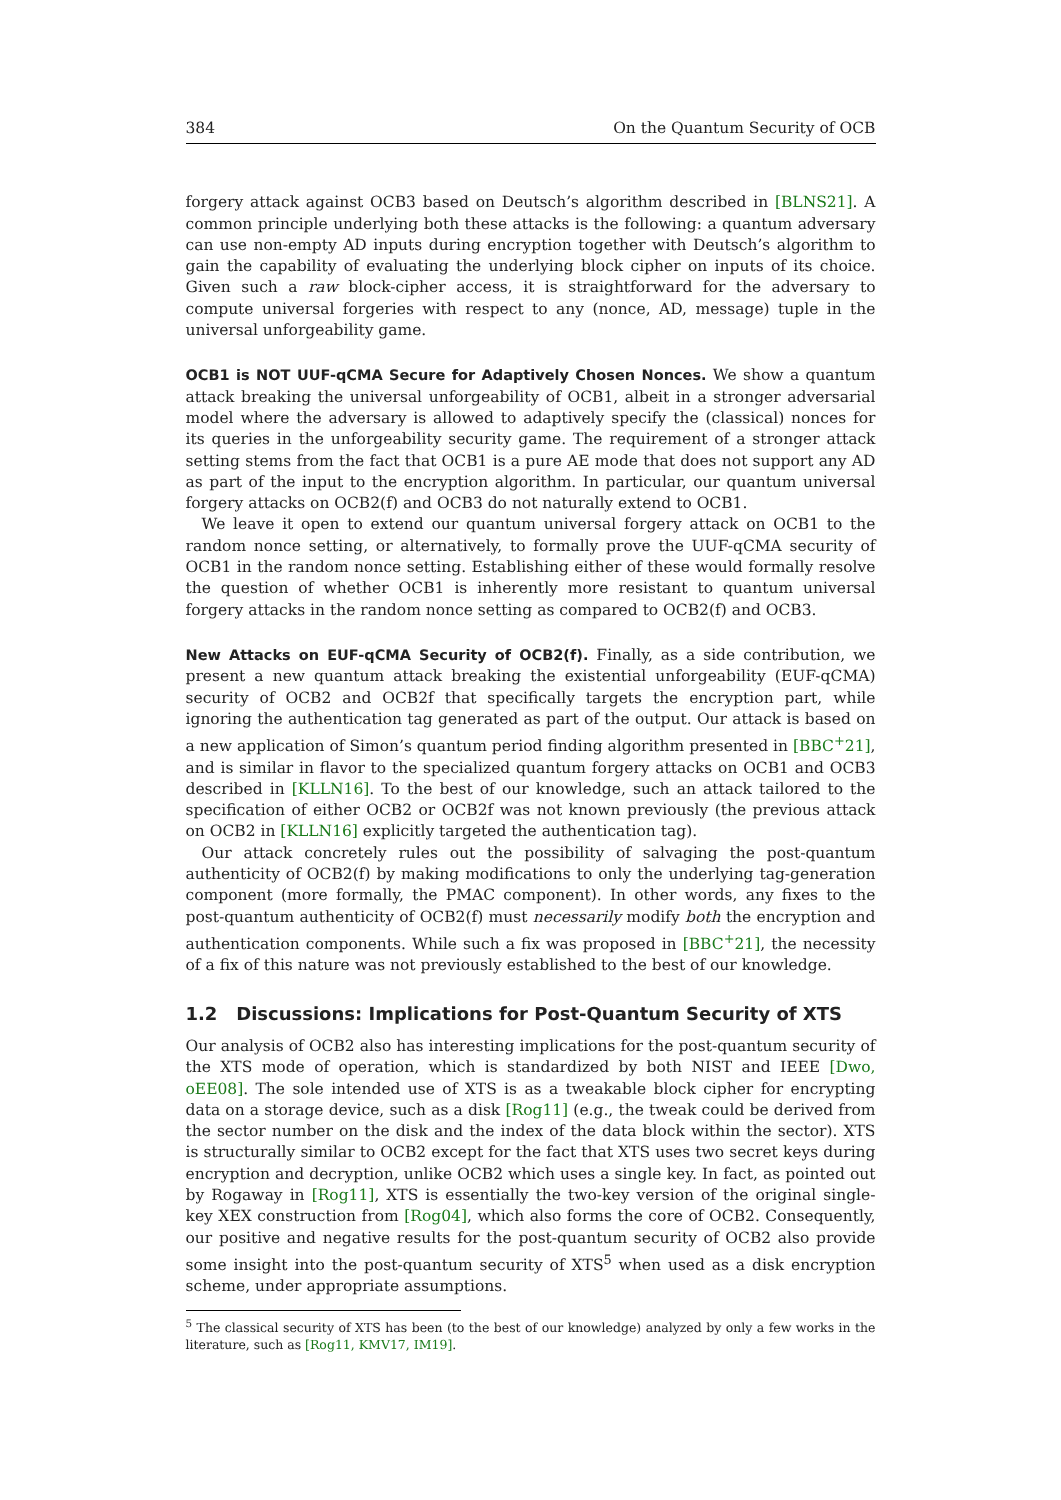384 On the Quantum Security of OCB
forgery attack against OCB3 based on Deutsch’s algorithm described in [BLNS21]. A common principle underlying both these attacks is the following: a quantum adversary can use non-empty AD inputs during encryption together with Deutsch’s algorithm to gain the capability of evaluating the underlying block cipher on inputs of its choice. Given such a raw block-cipher access, it is straightforward for the adversary to compute universal forgeries with respect to any (nonce, AD, message) tuple in the universal unforgeability game.
OCB1 is NOT UUF-qCMA Secure for Adaptively Chosen Nonces. We show a quantum attack breaking the universal unforgeability of OCB1, albeit in a stronger adversarial model where the adversary is allowed to adaptively specify the (classical) nonces for its queries in the unforgeability security game. The requirement of a stronger attack setting stems from the fact that OCB1 is a pure AE mode that does not support any AD as part of the input to the encryption algorithm. In particular, our quantum universal forgery attacks on OCB2(f) and OCB3 do not naturally extend to OCB1.
We leave it open to extend our quantum universal forgery attack on OCB1 to the random nonce setting, or alternatively, to formally prove the UUF-qCMA security of OCB1 in the random nonce setting. Establishing either of these would formally resolve the question of whether OCB1 is inherently more resistant to quantum universal forgery attacks in the random nonce setting as compared to OCB2(f) and OCB3.
New Attacks on EUF-qCMA Security of OCB2(f). Finally, as a side contribution, we present a new quantum attack breaking the existential unforgeability (EUF-qCMA) security of OCB2 and OCB2f that specifically targets the encryption part, while ignoring the authentication tag generated as part of the output. Our attack is based on a new application of Simon’s quantum period finding algorithm presented in [BBC<sup>+</sup>21], and is similar in flavor to the specialized quantum forgery attacks on OCB1 and OCB3 described in [KLLN16]. To the best of our knowledge, such an attack tailored to the specification of either OCB2 or OCB2f was not known previously (the previous attack on OCB2 in [KLLN16] explicitly targeted the authentication tag).
Our attack concretely rules out the possibility of salvaging the post-quantum authenticity of OCB2(f) by making modifications to only the underlying tag-generation component (more formally, the PMAC component). In other words, any fixes to the post-quantum authenticity of OCB2(f) must necessarily modify both the encryption and authentication components. While such a fix was proposed in [BBC<sup>+</sup>21], the necessity of a fix of this nature was not previously established to the best of our knowledge.
1.2 Discussions: Implications for Post-Quantum Security of XTS
Our analysis of OCB2 also has interesting implications for the post-quantum security of the XTS mode of operation, which is standardized by both NIST and IEEE [Dwo, oEE08]. The sole intended use of XTS is as a tweakable block cipher for encrypting data on a storage device, such as a disk [Rog11] (e.g., the tweak could be derived from the sector number on the disk and the index of the data block within the sector). XTS is structurally similar to OCB2 except for the fact that XTS uses two secret keys during encryption and decryption, unlike OCB2 which uses a single key. In fact, as pointed out by Rogaway in [Rog11], XTS is essentially the two-key version of the original single-key XEX construction from [Rog04], which also forms the core of OCB2. Consequently, our positive and negative results for the post-quantum security of OCB2 also provide some insight into the post-quantum security of XTS<sup>5</sup> when used as a disk encryption scheme, under appropriate assumptions.
<sup>5</sup> The classical security of XTS has been (to the best of our knowledge) analyzed by only a few works in the literature, such as [Rog11, KMV17, IM19].